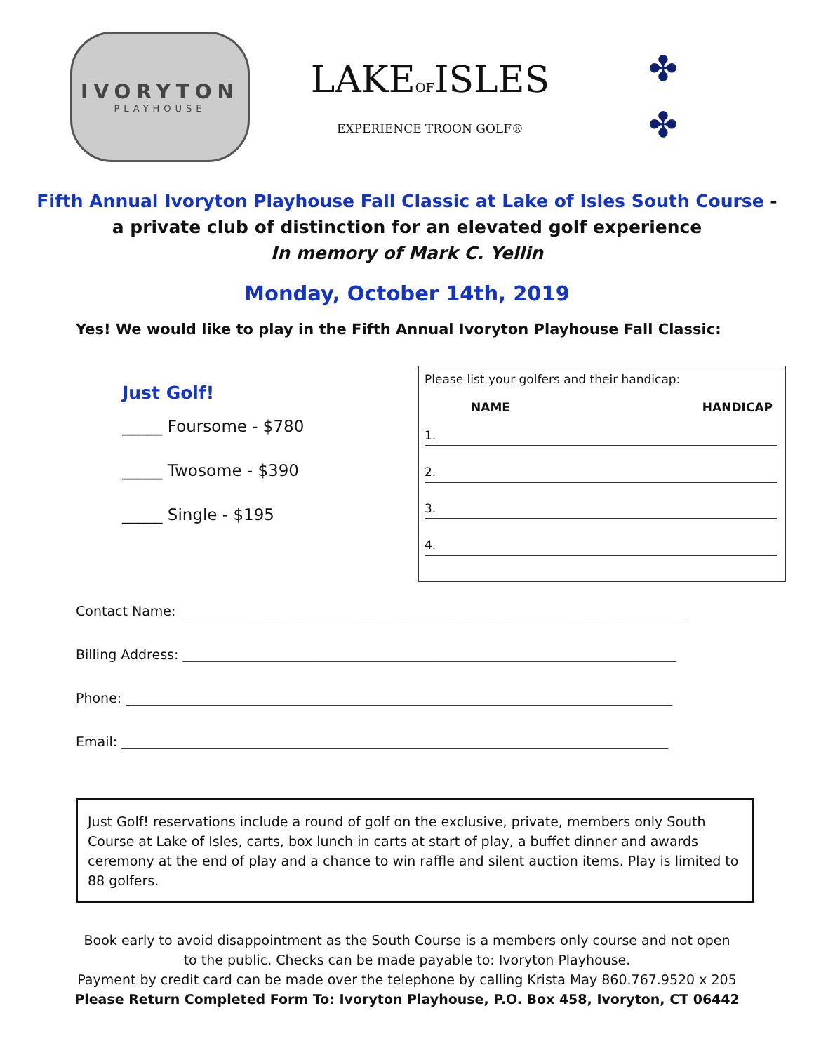IVORYTON
PLAYHOUSE
LAKEOFISLES
EXPERIENCE TROON GOLF®
✤
✤
Fifth Annual Ivoryton Playhouse Fall Classic at Lake of Isles South Course -
a private club of distinction for an elevated golf experience
In memory of Mark C. Yellin
Monday, October 14th, 2019
Yes! We would like to play in the Fifth Annual Ivoryton Playhouse Fall Classic:
Just Golf!
_____ Foursome - $780
_____ Twosome - $390
_____ Single - $195
Please list your golfers and their handicap:
NAME HANDICAP
1.
2.
3.
4.
Contact Name: ____________________________________________________________________________
Billing Address: __________________________________________________________________________
Phone: __________________________________________________________________________________
Email: __________________________________________________________________________________
Just Golf! reservations include a round of golf on the exclusive, private, members only South Course at Lake of Isles, carts, box lunch in carts at start of play, a buffet dinner and awards ceremony at the end of play and a chance to win raffle and silent auction items. Play is limited to 88 golfers.
Book early to avoid disappointment as the South Course is a members only course and not open
to the public. Checks can be made payable to: Ivoryton Playhouse.
Payment by credit card can be made over the telephone by calling Krista May 860.767.9520 x 205
Please Return Completed Form To: Ivoryton Playhouse, P.O. Box 458, Ivoryton, CT 06442